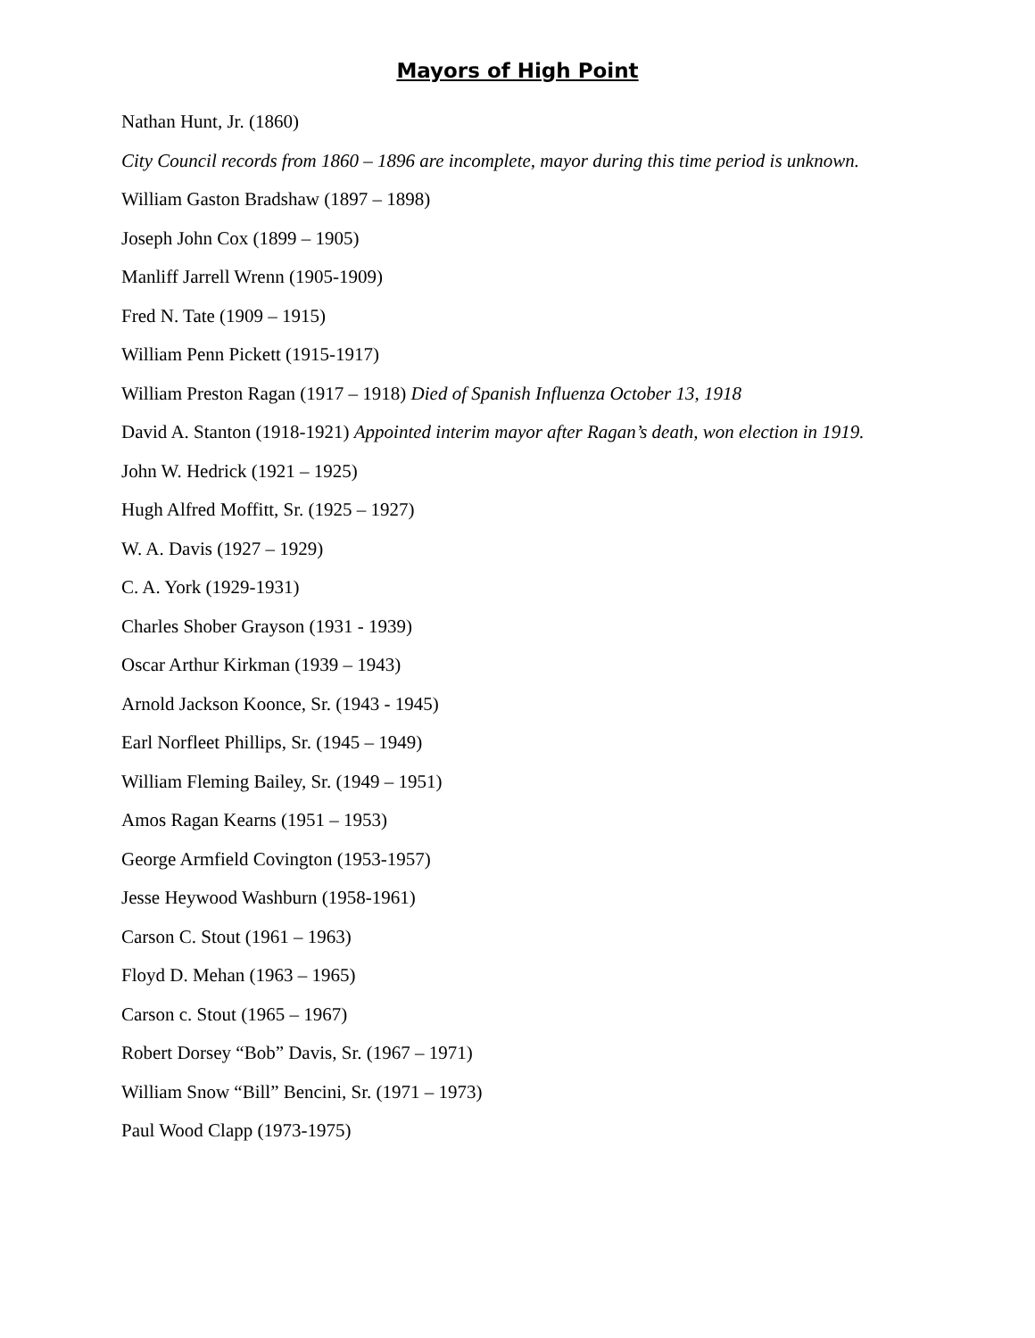Mayors of High Point
Nathan Hunt, Jr. (1860)
City Council records from 1860 – 1896 are incomplete, mayor during this time period is unknown.
William Gaston Bradshaw (1897 – 1898)
Joseph John Cox (1899 – 1905)
Manliff Jarrell Wrenn (1905-1909)
Fred N. Tate (1909 – 1915)
William Penn Pickett (1915-1917)
William Preston Ragan (1917 – 1918) Died of Spanish Influenza October 13, 1918
David A. Stanton (1918-1921) Appointed interim mayor after Ragan’s death, won election in 1919.
John W. Hedrick (1921 – 1925)
Hugh Alfred Moffitt, Sr. (1925 – 1927)
W. A. Davis (1927 – 1929)
C. A. York (1929-1931)
Charles Shober Grayson (1931 - 1939)
Oscar Arthur Kirkman (1939 – 1943)
Arnold Jackson Koonce, Sr. (1943 - 1945)
Earl Norfleet Phillips, Sr. (1945 – 1949)
William Fleming Bailey, Sr. (1949 – 1951)
Amos Ragan Kearns (1951 – 1953)
George Armfield Covington (1953-1957)
Jesse Heywood Washburn (1958-1961)
Carson C. Stout (1961 – 1963)
Floyd D. Mehan (1963 – 1965)
Carson c. Stout (1965 – 1967)
Robert Dorsey “Bob” Davis, Sr. (1967 – 1971)
William Snow “Bill” Bencini, Sr. (1971 – 1973)
Paul Wood Clapp (1973-1975)